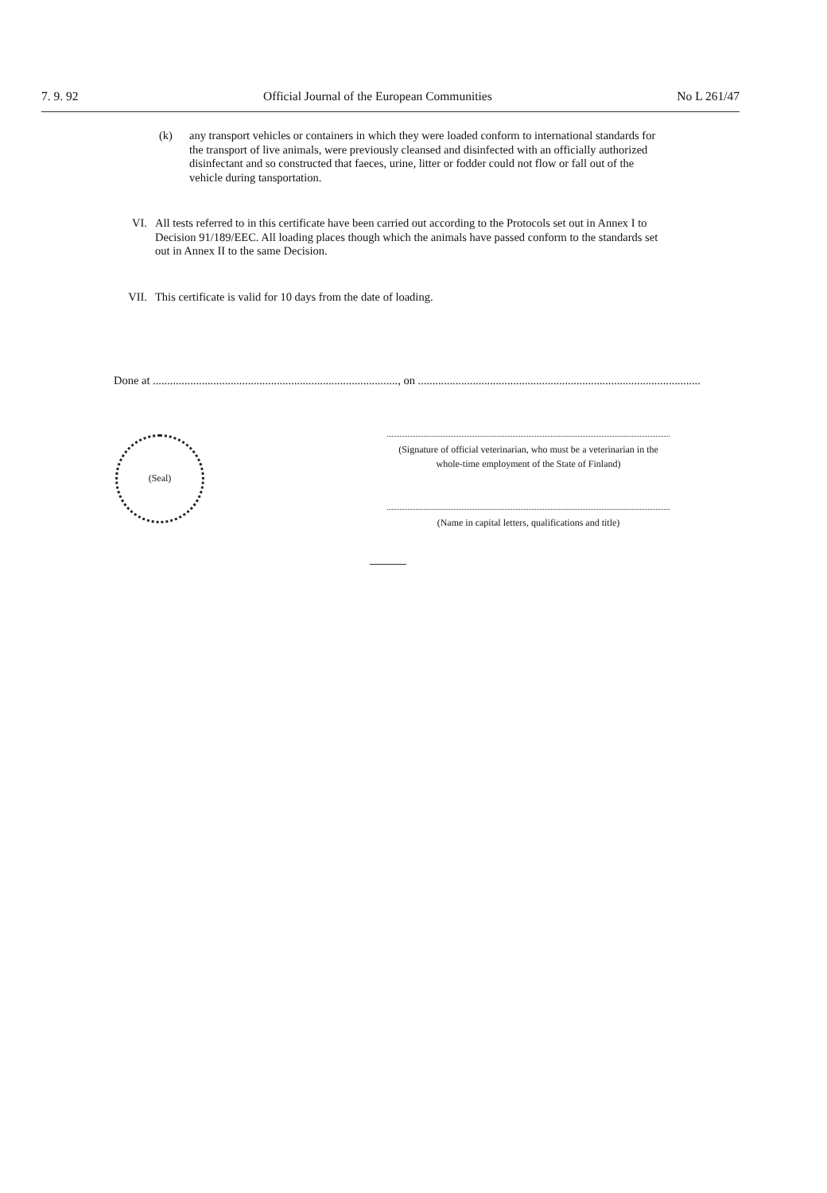7. 9. 92 Official Journal of the European Communities No L 261/47
(k) any transport vehicles or containers in which they were loaded conform to international standards for the transport of live animals, were previously cleansed and disinfected with an officially authorized disinfectant and so constructed that faeces, urine, litter or fodder could not flow or fall out of the vehicle during tansportation.
VI. All tests referred to in this certificate have been carried out according to the Protocols set out in Annex I to Decision 91/189/EEC. All loading places though which the animals have passed conform to the standards set out in Annex II to the same Decision.
VII. This certificate is valid for 10 days from the date of loading.
Done at ....................................................................................., on ..................................................................................................
(Seal)
(Signature of official veterinarian, who must be a veterinarian in the whole-time employment of the State of Finland)
(Name in capital letters, qualifications and title)